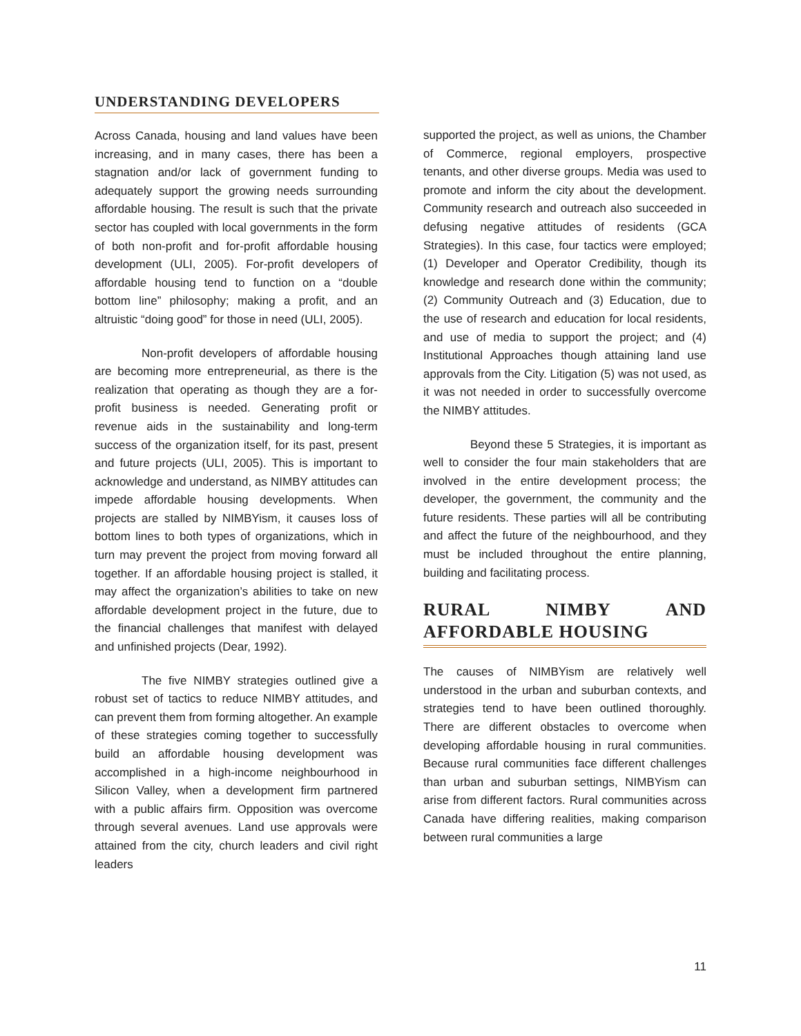UNDERSTANDING DEVELOPERS
Across Canada, housing and land values have been increasing, and in many cases, there has been a stagnation and/or lack of government funding to adequately support the growing needs surrounding affordable housing. The result is such that the private sector has coupled with local governments in the form of both non-profit and for-profit affordable housing development (ULI, 2005). For-profit developers of affordable housing tend to function on a “double bottom line” philosophy; making a profit, and an altruistic “doing good” for those in need (ULI, 2005).
Non-profit developers of affordable housing are becoming more entrepreneurial, as there is the realization that operating as though they are a for-profit business is needed. Generating profit or revenue aids in the sustainability and long-term success of the organization itself, for its past, present and future projects (ULI, 2005). This is important to acknowledge and understand, as NIMBY attitudes can impede affordable housing developments. When projects are stalled by NIMBYism, it causes loss of bottom lines to both types of organizations, which in turn may prevent the project from moving forward all together. If an affordable housing project is stalled, it may affect the organization’s abilities to take on new affordable development project in the future, due to the financial challenges that manifest with delayed and unfinished projects (Dear, 1992).
The five NIMBY strategies outlined give a robust set of tactics to reduce NIMBY attitudes, and can prevent them from forming altogether. An example of these strategies coming together to successfully build an affordable housing development was accomplished in a high-income neighbourhood in Silicon Valley, when a development firm partnered with a public affairs firm. Opposition was overcome through several avenues. Land use approvals were attained from the city, church leaders and civil right leaders
supported the project, as well as unions, the Chamber of Commerce, regional employers, prospective tenants, and other diverse groups. Media was used to promote and inform the city about the development. Community research and outreach also succeeded in defusing negative attitudes of residents (GCA Strategies). In this case, four tactics were employed; (1) Developer and Operator Credibility, though its knowledge and research done within the community; (2) Community Outreach and (3) Education, due to the use of research and education for local residents, and use of media to support the project; and (4) Institutional Approaches though attaining land use approvals from the City. Litigation (5) was not used, as it was not needed in order to successfully overcome the NIMBY attitudes.
Beyond these 5 Strategies, it is important as well to consider the four main stakeholders that are involved in the entire development process; the developer, the government, the community and the future residents. These parties will all be contributing and affect the future of the neighbourhood, and they must be included throughout the entire planning, building and facilitating process.
RURAL NIMBY AND AFFORDABLE HOUSING
The causes of NIMBYism are relatively well understood in the urban and suburban contexts, and strategies tend to have been outlined thoroughly. There are different obstacles to overcome when developing affordable housing in rural communities. Because rural communities face different challenges than urban and suburban settings, NIMBYism can arise from different factors. Rural communities across Canada have differing realities, making comparison between rural communities a large
11